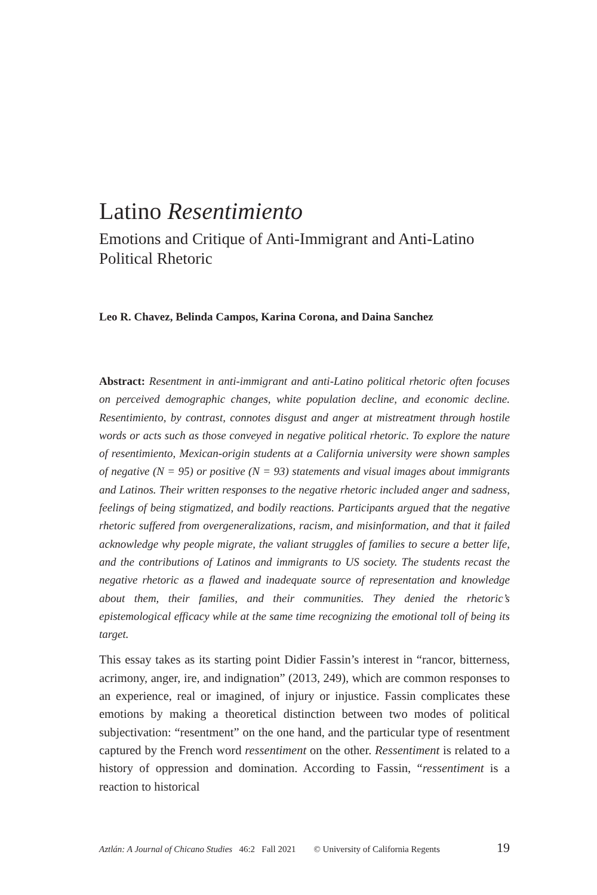Latino Resentimiento
Emotions and Critique of Anti-Immigrant and Anti-Latino Political Rhetoric
Leo R. Chavez, Belinda Campos, Karina Corona, and Daina Sanchez
Abstract: Resentment in anti-immigrant and anti-Latino political rhetoric often focuses on perceived demographic changes, white population decline, and economic decline. Resentimiento, by contrast, connotes disgust and anger at mistreatment through hostile words or acts such as those conveyed in negative political rhetoric. To explore the nature of resentimiento, Mexican-origin students at a California university were shown samples of negative (N = 95) or positive (N = 93) statements and visual images about immigrants and Latinos. Their written responses to the negative rhetoric included anger and sadness, feelings of being stigmatized, and bodily reactions. Participants argued that the negative rhetoric suffered from overgeneralizations, racism, and misinformation, and that it failed acknowledge why people migrate, the valiant struggles of families to secure a better life, and the contributions of Latinos and immigrants to US society. The students recast the negative rhetoric as a flawed and inadequate source of representation and knowledge about them, their families, and their communities. They denied the rhetoric’s epistemological efficacy while at the same time recognizing the emotional toll of being its target.
This essay takes as its starting point Didier Fassin’s interest in “rancor, bitterness, acrimony, anger, ire, and indignation” (2013, 249), which are common responses to an experience, real or imagined, of injury or injustice. Fassin complicates these emotions by making a theoretical distinction between two modes of political subjectivation: “resentment” on the one hand, and the particular type of resentment captured by the French word ressentiment on the other. Ressentiment is related to a history of oppression and domination. According to Fassin, “ressentiment is a reaction to historical
Aztlán: A Journal of Chicano Studies 46:2 Fall 2021 © University of California Regents 19